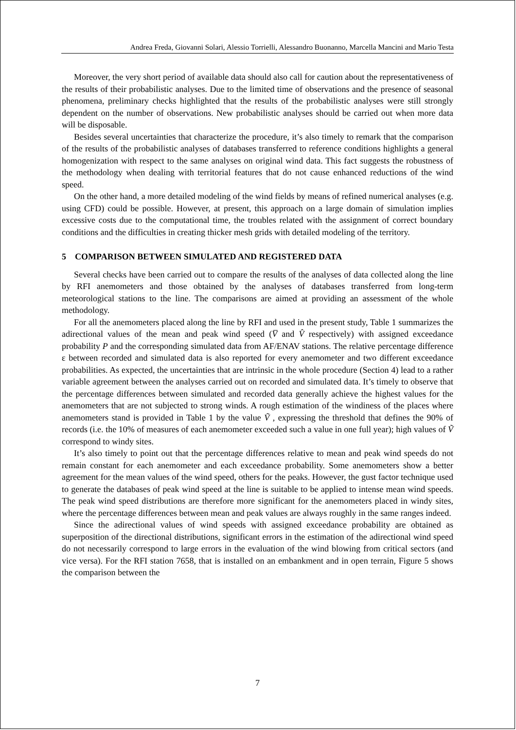Andrea Freda, Giovanni Solari, Alessio Torrielli, Alessandro Buonanno, Marcella Mancini and Mario Testa
Moreover, the very short period of available data should also call for caution about the representativeness of the results of their probabilistic analyses. Due to the limited time of observations and the presence of seasonal phenomena, preliminary checks highlighted that the results of the probabilistic analyses were still strongly dependent on the number of observations. New probabilistic analyses should be carried out when more data will be disposable.
Besides several uncertainties that characterize the procedure, it’s also timely to remark that the comparison of the results of the probabilistic analyses of databases transferred to reference conditions highlights a general homogenization with respect to the same analyses on original wind data. This fact suggests the robustness of the methodology when dealing with territorial features that do not cause enhanced reductions of the wind speed.
On the other hand, a more detailed modeling of the wind fields by means of refined numerical analyses (e.g. using CFD) could be possible. However, at present, this approach on a large domain of simulation implies excessive costs due to the computational time, the troubles related with the assignment of correct boundary conditions and the difficulties in creating thicker mesh grids with detailed modeling of the territory.
5 COMPARISON BETWEEN SIMULATED AND REGISTERED DATA
Several checks have been carried out to compare the results of the analyses of data collected along the line by RFI anemometers and those obtained by the analyses of databases transferred from long-term meteorological stations to the line. The comparisons are aimed at providing an assessment of the whole methodology.
For all the anemometers placed along the line by RFI and used in the present study, Table 1 summarizes the adirectional values of the mean and peak wind speed (V̅ and V̂ respectively) with assigned exceedance probability P and the corresponding simulated data from AF/ENAV stations. The relative percentage difference ε between recorded and simulated data is also reported for every anemometer and two different exceedance probabilities. As expected, the uncertainties that are intrinsic in the whole procedure (Section 4) lead to a rather variable agreement between the analyses carried out on recorded and simulated data. It’s timely to observe that the percentage differences between simulated and recorded data generally achieve the highest values for the anemometers that are not subjected to strong winds. A rough estimation of the windiness of the places where anemometers stand is provided in Table 1 by the value Ṽ , expressing the threshold that defines the 90% of records (i.e. the 10% of measures of each anemometer exceeded such a value in one full year); high values of Ṽ correspond to windy sites.
It’s also timely to point out that the percentage differences relative to mean and peak wind speeds do not remain constant for each anemometer and each exceedance probability. Some anemometers show a better agreement for the mean values of the wind speed, others for the peaks. However, the gust factor technique used to generate the databases of peak wind speed at the line is suitable to be applied to intense mean wind speeds. The peak wind speed distributions are therefore more significant for the anemometers placed in windy sites, where the percentage differences between mean and peak values are always roughly in the same ranges indeed.
Since the adirectional values of wind speeds with assigned exceedance probability are obtained as superposition of the directional distributions, significant errors in the estimation of the adirectional wind speed do not necessarily correspond to large errors in the evaluation of the wind blowing from critical sectors (and vice versa). For the RFI station 7658, that is installed on an embankment and in open terrain, Figure 5 shows the comparison between the
7